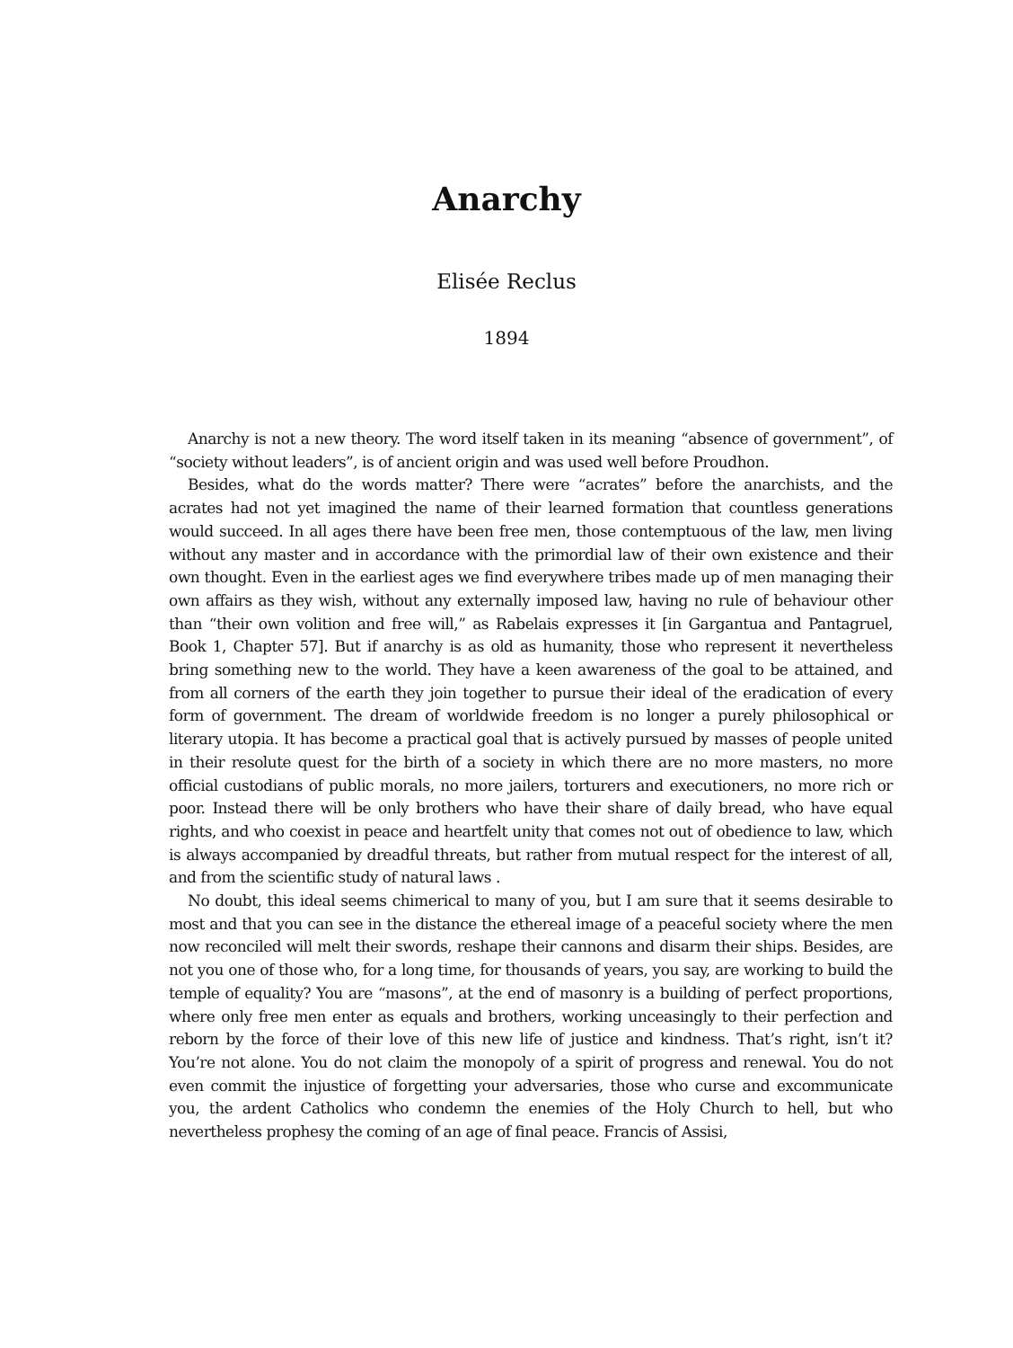Anarchy
Elisée Reclus
1894
Anarchy is not a new theory. The word itself taken in its meaning “absence of government”, of “society without leaders”, is of ancient origin and was used well before Proudhon.
Besides, what do the words matter? There were “acrates” before the anarchists, and the acrates had not yet imagined the name of their learned formation that countless generations would succeed. In all ages there have been free men, those contemptuous of the law, men living without any master and in accordance with the primordial law of their own existence and their own thought. Even in the earliest ages we find everywhere tribes made up of men managing their own affairs as they wish, without any externally imposed law, having no rule of behaviour other than “their own volition and free will,” as Rabelais expresses it [in Gargantua and Pantagruel, Book 1, Chapter 57]. But if anarchy is as old as humanity, those who represent it nevertheless bring something new to the world. They have a keen awareness of the goal to be attained, and from all corners of the earth they join together to pursue their ideal of the eradication of every form of government. The dream of worldwide freedom is no longer a purely philosophical or literary utopia. It has become a practical goal that is actively pursued by masses of people united in their resolute quest for the birth of a society in which there are no more masters, no more official custodians of public morals, no more jailers, torturers and executioners, no more rich or poor. Instead there will be only brothers who have their share of daily bread, who have equal rights, and who coexist in peace and heartfelt unity that comes not out of obedience to law, which is always accompanied by dreadful threats, but rather from mutual respect for the interest of all, and from the scientific study of natural laws .
No doubt, this ideal seems chimerical to many of you, but I am sure that it seems desirable to most and that you can see in the distance the ethereal image of a peaceful society where the men now reconciled will melt their swords, reshape their cannons and disarm their ships. Besides, are not you one of those who, for a long time, for thousands of years, you say, are working to build the temple of equality? You are “masons”, at the end of masonry is a building of perfect proportions, where only free men enter as equals and brothers, working unceasingly to their perfection and reborn by the force of their love of this new life of justice and kindness. That’s right, isn’t it? You’re not alone. You do not claim the monopoly of a spirit of progress and renewal. You do not even commit the injustice of forgetting your adversaries, those who curse and excommunicate you, the ardent Catholics who condemn the enemies of the Holy Church to hell, but who nevertheless prophesy the coming of an age of final peace. Francis of Assisi,